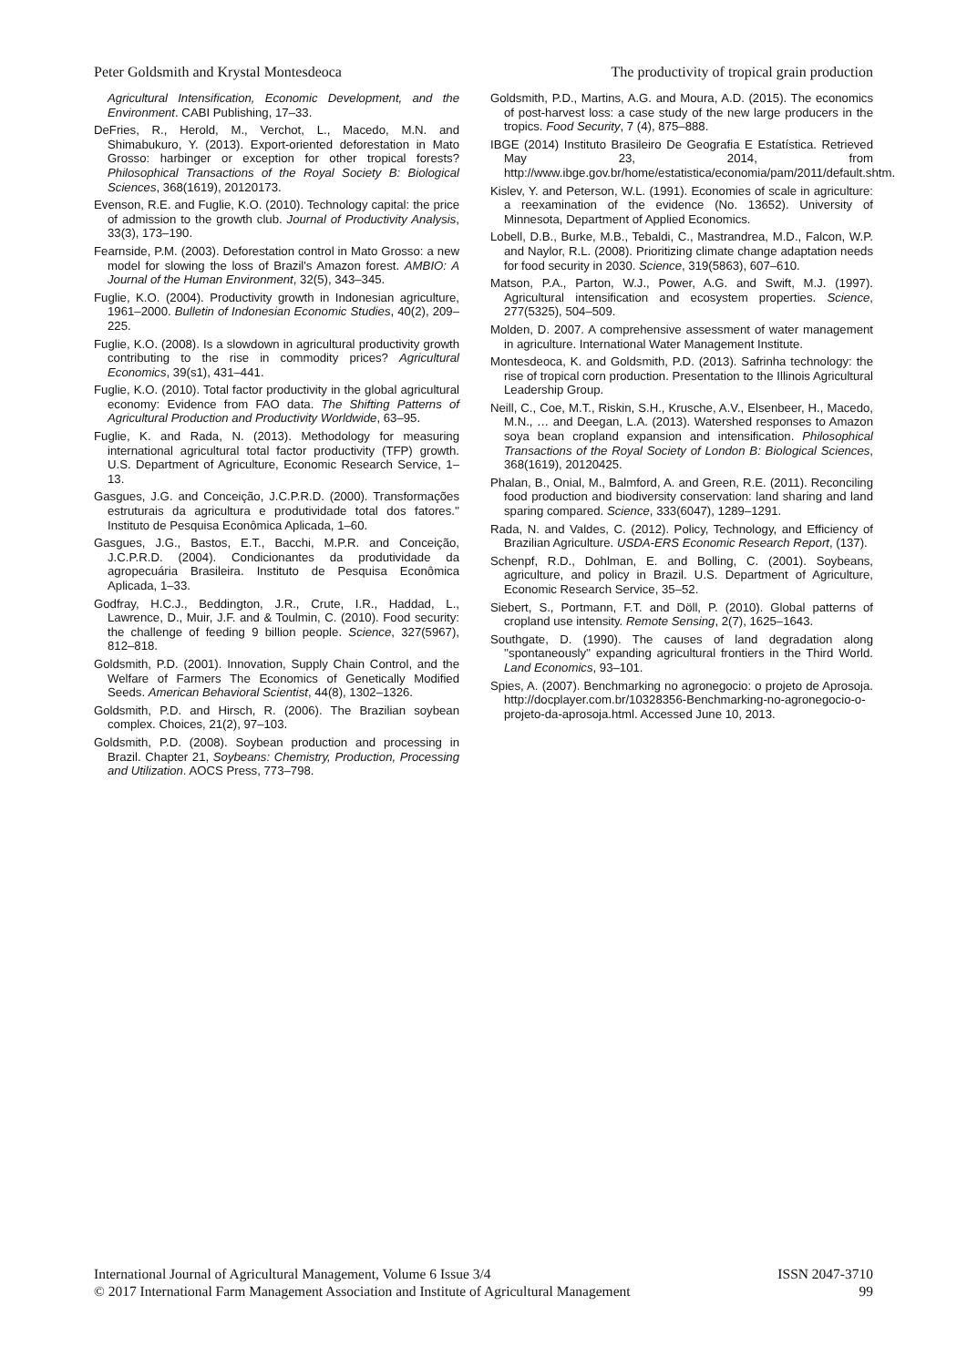Peter Goldsmith and Krystal Montesdeoca The productivity of tropical grain production
Agricultural Intensification, Economic Development, and the Environment. CABI Publishing, 17–33.
DeFries, R., Herold, M., Verchot, L., Macedo, M.N. and Shimabukuro, Y. (2013). Export-oriented deforestation in Mato Grosso: harbinger or exception for other tropical forests? Philosophical Transactions of the Royal Society B: Biological Sciences, 368(1619), 20120173.
Evenson, R.E. and Fuglie, K.O. (2010). Technology capital: the price of admission to the growth club. Journal of Productivity Analysis, 33(3), 173–190.
Fearnside, P.M. (2003). Deforestation control in Mato Grosso: a new model for slowing the loss of Brazil's Amazon forest. AMBIO: A Journal of the Human Environment, 32(5), 343–345.
Fuglie, K.O. (2004). Productivity growth in Indonesian agriculture, 1961–2000. Bulletin of Indonesian Economic Studies, 40(2), 209–225.
Fuglie, K.O. (2008). Is a slowdown in agricultural productivity growth contributing to the rise in commodity prices? Agricultural Economics, 39(s1), 431–441.
Fuglie, K.O. (2010). Total factor productivity in the global agricultural economy: Evidence from FAO data. The Shifting Patterns of Agricultural Production and Productivity Worldwide, 63–95.
Fuglie, K. and Rada, N. (2013). Methodology for measuring international agricultural total factor productivity (TFP) growth. U.S. Department of Agriculture, Economic Research Service, 1–13.
Gasgues, J.G. and Conceição, J.C.P.R.D. (2000). Transformações estruturais da agricultura e produtividade total dos fatores.'' Instituto de Pesquisa Econômica Aplicada, 1–60.
Gasgues, J.G., Bastos, E.T., Bacchi, M.P.R. and Conceição, J.C.P.R.D. (2004). Condicionantes da produtividade da agropecuária Brasileira. Instituto de Pesquisa Econômica Aplicada, 1–33.
Godfray, H.C.J., Beddington, J.R., Crute, I.R., Haddad, L., Lawrence, D., Muir, J.F. and & Toulmin, C. (2010). Food security: the challenge of feeding 9 billion people. Science, 327(5967), 812–818.
Goldsmith, P.D. (2001). Innovation, Supply Chain Control, and the Welfare of Farmers The Economics of Genetically Modified Seeds. American Behavioral Scientist, 44(8), 1302–1326.
Goldsmith, P.D. and Hirsch, R. (2006). The Brazilian soybean complex. Choices, 21(2), 97–103.
Goldsmith, P.D. (2008). Soybean production and processing in Brazil. Chapter 21, Soybeans: Chemistry, Production, Processing and Utilization. AOCS Press, 773–798.
Goldsmith, P.D., Martins, A.G. and Moura, A.D. (2015). The economics of post-harvest loss: a case study of the new large producers in the tropics. Food Security, 7 (4), 875–888.
IBGE (2014) Instituto Brasileiro De Geografia E Estatística. Retrieved May 23, 2014, from http://www.ibge.gov.br/home/estatistica/economia/pam/2011/default.shtm.
Kislev, Y. and Peterson, W.L. (1991). Economies of scale in agriculture: a reexamination of the evidence (No. 13652). University of Minnesota, Department of Applied Economics.
Lobell, D.B., Burke, M.B., Tebaldi, C., Mastrandrea, M.D., Falcon, W.P. and Naylor, R.L. (2008). Prioritizing climate change adaptation needs for food security in 2030. Science, 319(5863), 607–610.
Matson, P.A., Parton, W.J., Power, A.G. and Swift, M.J. (1997). Agricultural intensification and ecosystem properties. Science, 277(5325), 504–509.
Molden, D. 2007. A comprehensive assessment of water management in agriculture. International Water Management Institute.
Montesdeoca, K. and Goldsmith, P.D. (2013). Safrinha technology: the rise of tropical corn production. Presentation to the Illinois Agricultural Leadership Group.
Neill, C., Coe, M.T., Riskin, S.H., Krusche, A.V., Elsenbeer, H., Macedo, M.N., … and Deegan, L.A. (2013). Watershed responses to Amazon soya bean cropland expansion and intensification. Philosophical Transactions of the Royal Society of London B: Biological Sciences, 368(1619), 20120425.
Phalan, B., Onial, M., Balmford, A. and Green, R.E. (2011). Reconciling food production and biodiversity conservation: land sharing and land sparing compared. Science, 333(6047), 1289–1291.
Rada, N. and Valdes, C. (2012). Policy, Technology, and Efficiency of Brazilian Agriculture. USDA-ERS Economic Research Report, (137).
Schenpf, R.D., Dohlman, E. and Bolling, C. (2001). Soybeans, agriculture, and policy in Brazil. U.S. Department of Agriculture, Economic Research Service, 35–52.
Siebert, S., Portmann, F.T. and Döll, P. (2010). Global patterns of cropland use intensity. Remote Sensing, 2(7), 1625–1643.
Southgate, D. (1990). The causes of land degradation along ''spontaneously'' expanding agricultural frontiers in the Third World. Land Economics, 93–101.
Spies, A. (2007). Benchmarking no agronegocio: o projeto de Aprosoja. http://docplayer.com.br/10328356-Benchmarking-no-agronegocio-o-projeto-da-aprosoja.html. Accessed June 10, 2013.
International Journal of Agricultural Management, Volume 6 Issue 3/4 ISSN 2047-3710
© 2017 International Farm Management Association and Institute of Agricultural Management 99